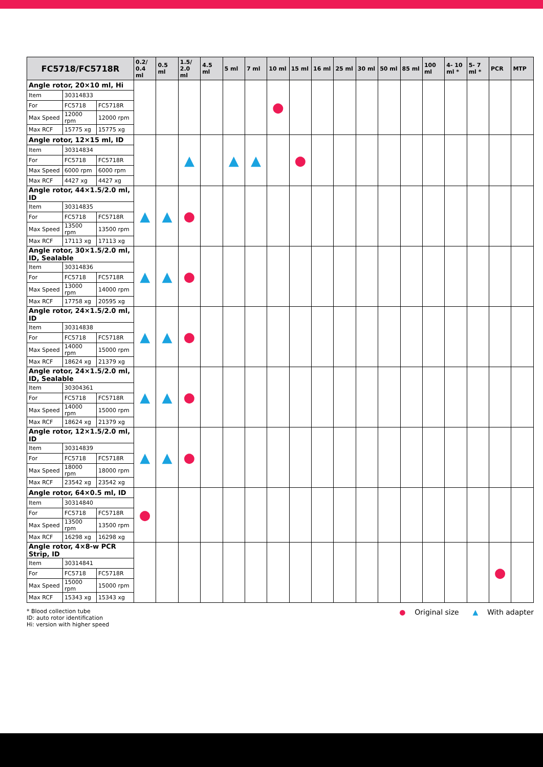| FC5718/FC5718R | | | 0.2/ 0.4 ml | 0.5 ml | 1.5/ 2.0 ml | 4.5 ml | 5 ml | 7 ml | 10 ml | 15 ml | 16 ml | 25 ml | 30 ml | 50 ml | 85 ml | 100 ml | 4- 10 ml * | 5- 7 ml * | PCR | MTP |
| --- | --- | --- | --- | --- | --- | --- | --- | --- | --- | --- | --- | --- | --- | --- | --- | --- | --- | --- | --- | --- |
| Angle rotor, 20×10 ml, Hi | | | | | | | | | ● | | | | | | | | | | | |
| Item | 30314833 | | | | | | | | | | | | | | | | | | | |
| For | FC5718 | FC5718R | | | | | | | | | | | | | | | | | | |
| Max Speed | 12000 rpm | 12000 rpm | | | | | | | | | | | | | | | | | | |
| Max RCF | 15775 xg | 15775 xg | | | | | | | | | | | | | | | | | | |
| Angle rotor, 12×15 ml, ID | | | | | ▲ | | ▲ | ▲ | | ● | | | | | | | | | | |
| Item | 30314834 | | | | | | | | | | | | | | | | | | | |
| For | FC5718 | FC5718R | | | | | | | | | | | | | | | | | | |
| Max Speed | 6000 rpm | 6000 rpm | | | | | | | | | | | | | | | | | | |
| Max RCF | 4427 xg | 4427 xg | | | | | | | | | | | | | | | | | | |
| Angle rotor, 44×1.5/2.0 ml, ID | | | ▲ | ▲ | ● | | | | | | | | | | | | | | | |
| Item | 30314835 | | | | | | | | | | | | | | | | | | | |
| For | FC5718 | FC5718R | | | | | | | | | | | | | | | | | | |
| Max Speed | 13500 rpm | 13500 rpm | | | | | | | | | | | | | | | | | | |
| Max RCF | 17113 xg | 17113 xg | | | | | | | | | | | | | | | | | | |
| Angle rotor, 30×1.5/2.0 ml, ID, Sealable | | | ▲ | ▲ | ● | | | | | | | | | | | | | | | |
| Item | 30314836 | | | | | | | | | | | | | | | | | | | |
| For | FC5718 | FC5718R | | | | | | | | | | | | | | | | | | |
| Max Speed | 13000 rpm | 14000 rpm | | | | | | | | | | | | | | | | | | |
| Max RCF | 17758 xg | 20595 xg | | | | | | | | | | | | | | | | | | |
| Angle rotor, 24×1.5/2.0 ml, ID | | | ▲ | ▲ | ● | | | | | | | | | | | | | | | |
| Item | 30314838 | | | | | | | | | | | | | | | | | | | |
| For | FC5718 | FC5718R | | | | | | | | | | | | | | | | | | |
| Max Speed | 14000 rpm | 15000 rpm | | | | | | | | | | | | | | | | | | |
| Max RCF | 18624 xg | 21379 xg | | | | | | | | | | | | | | | | | | |
| Angle rotor, 24×1.5/2.0 ml, ID, Sealable | | | ▲ | ▲ | ● | | | | | | | | | | | | | | | |
| Item | 30304361 | | | | | | | | | | | | | | | | | | | |
| For | FC5718 | FC5718R | | | | | | | | | | | | | | | | | | |
| Max Speed | 14000 rpm | 15000 rpm | | | | | | | | | | | | | | | | | | |
| Max RCF | 18624 xg | 21379 xg | | | | | | | | | | | | | | | | | | |
| Angle rotor, 12×1.5/2.0 ml, ID | | | ▲ | ▲ | ● | | | | | | | | | | | | | | | |
| Item | 30314839 | | | | | | | | | | | | | | | | | | | |
| For | FC5718 | FC5718R | | | | | | | | | | | | | | | | | | |
| Max Speed | 18000 rpm | 18000 rpm | | | | | | | | | | | | | | | | | | |
| Max RCF | 23542 xg | 23542 xg | | | | | | | | | | | | | | | | | | |
| Angle rotor, 64×0.5 ml, ID | | | ● | | | | | | | | | | | | | | | | | |
| Item | 30314840 | | | | | | | | | | | | | | | | | | | |
| For | FC5718 | FC5718R | | | | | | | | | | | | | | | | | | |
| Max Speed | 13500 rpm | 13500 rpm | | | | | | | | | | | | | | | | | | |
| Max RCF | 16298 xg | 16298 xg | | | | | | | | | | | | | | | | | | |
| Angle rotor, 4×8-w PCR Strip, ID | | | | | | | | | | | | | | | | | | | ● | |
| Item | 30314841 | | | | | | | | | | | | | | | | | | | |
| For | FC5718 | FC5718R | | | | | | | | | | | | | | | | | | |
| Max Speed | 15000 rpm | 15000 rpm | | | | | | | | | | | | | | | | | | |
| Max RCF | 15343 xg | 15343 xg | | | | | | | | | | | | | | | | | | |
* Blood collection tube
ID: auto rotor identification
Hi: version with higher speed
● Original size ▲ With adapter